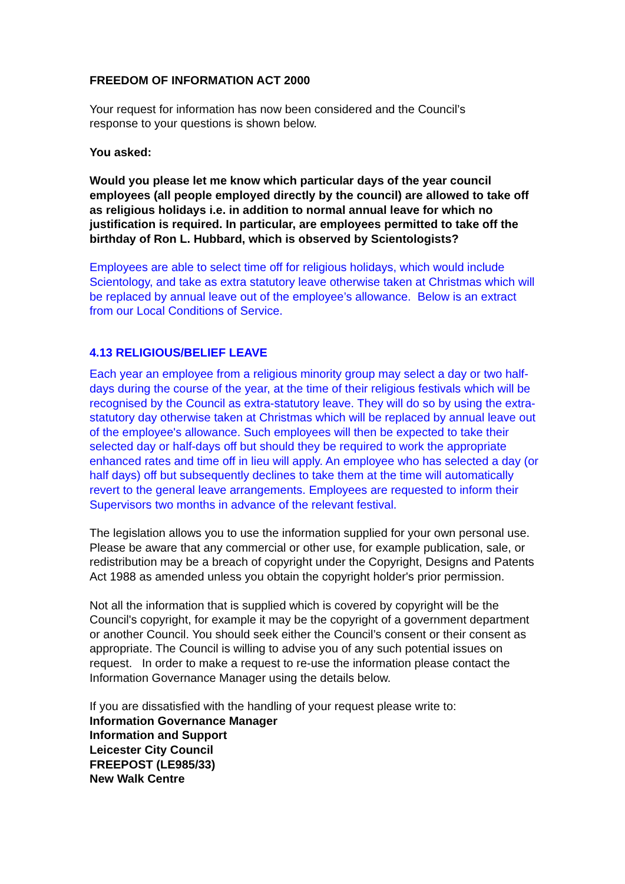FREEDOM OF INFORMATION ACT 2000
Your request for information has now been considered and the Council’s
response to your questions is shown below.
You asked:
Would you please let me know which particular days of the year council employees (all people employed directly by the council) are allowed to take off as religious holidays i.e. in addition to normal annual leave for which no justification is required. In particular, are employees permitted to take off the birthday of Ron L. Hubbard, which is observed by Scientologists?
Employees are able to select time off for religious holidays, which would include Scientology, and take as extra statutory leave otherwise taken at Christmas which will be replaced by annual leave out of the employee’s allowance. Below is an extract from our Local Conditions of Service.
4.13 RELIGIOUS/BELIEF LEAVE
Each year an employee from a religious minority group may select a day or two half-days during the course of the year, at the time of their religious festivals which will be recognised by the Council as extra-statutory leave. They will do so by using the extra-statutory day otherwise taken at Christmas which will be replaced by annual leave out of the employee's allowance. Such employees will then be expected to take their selected day or half-days off but should they be required to work the appropriate enhanced rates and time off in lieu will apply. An employee who has selected a day (or half days) off but subsequently declines to take them at the time will automatically revert to the general leave arrangements. Employees are requested to inform their Supervisors two months in advance of the relevant festival.
The legislation allows you to use the information supplied for your own personal use. Please be aware that any commercial or other use, for example publication, sale, or redistribution may be a breach of copyright under the Copyright, Designs and Patents Act 1988 as amended unless you obtain the copyright holder's prior permission.
Not all the information that is supplied which is covered by copyright will be the Council's copyright, for example it may be the copyright of a government department or another Council. You should seek either the Council’s consent or their consent as appropriate. The Council is willing to advise you of any such potential issues on request. In order to make a request to re-use the information please contact the Information Governance Manager using the details below.
If you are dissatisfied with the handling of your request please write to:
Information Governance Manager
Information and Support
Leicester City Council
FREEPOST (LE985/33)
New Walk Centre